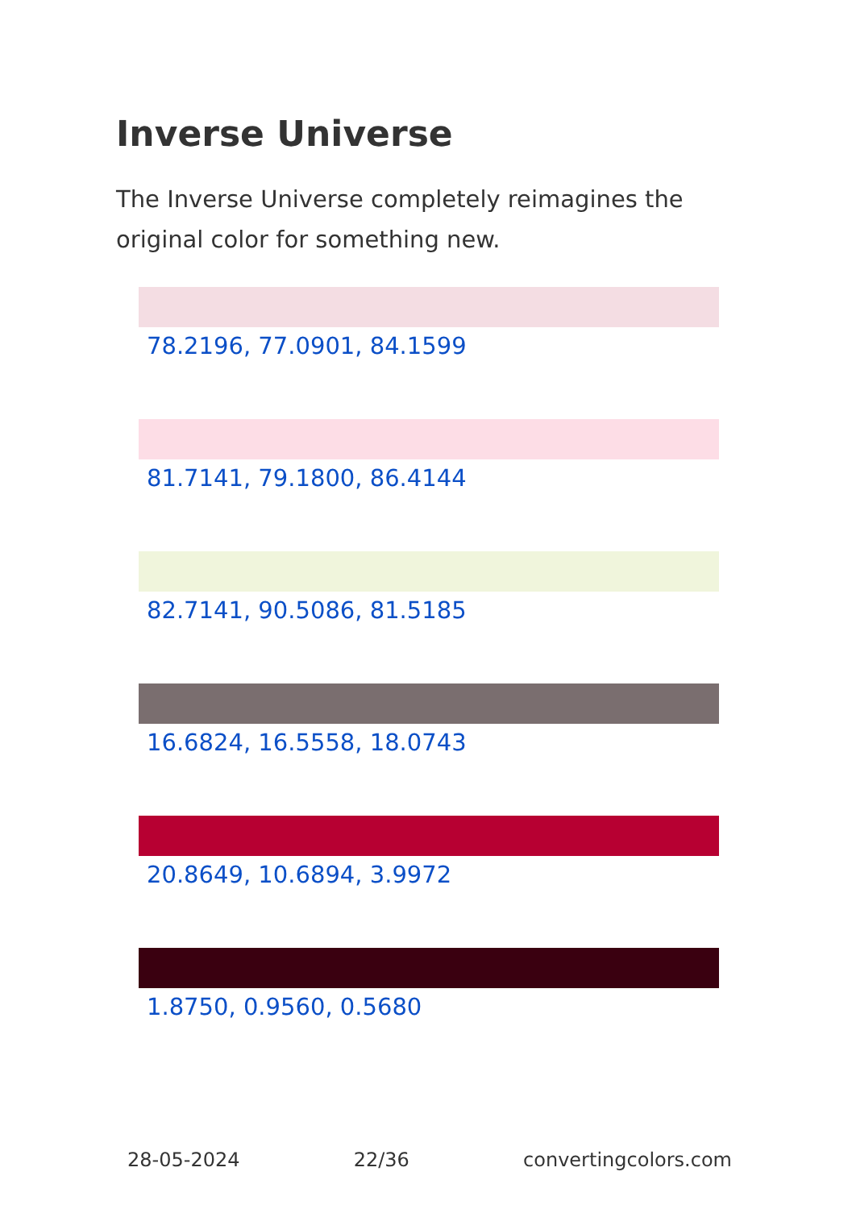Inverse Universe
The Inverse Universe completely reimagines the original color for something new.
78.2196, 77.0901, 84.1599
81.7141, 79.1800, 86.4144
82.7141, 90.5086, 81.5185
16.6824, 16.5558, 18.0743
20.8649, 10.6894, 3.9972
1.8750, 0.9560, 0.5680
28-05-2024 22/36 convertingcolors.com